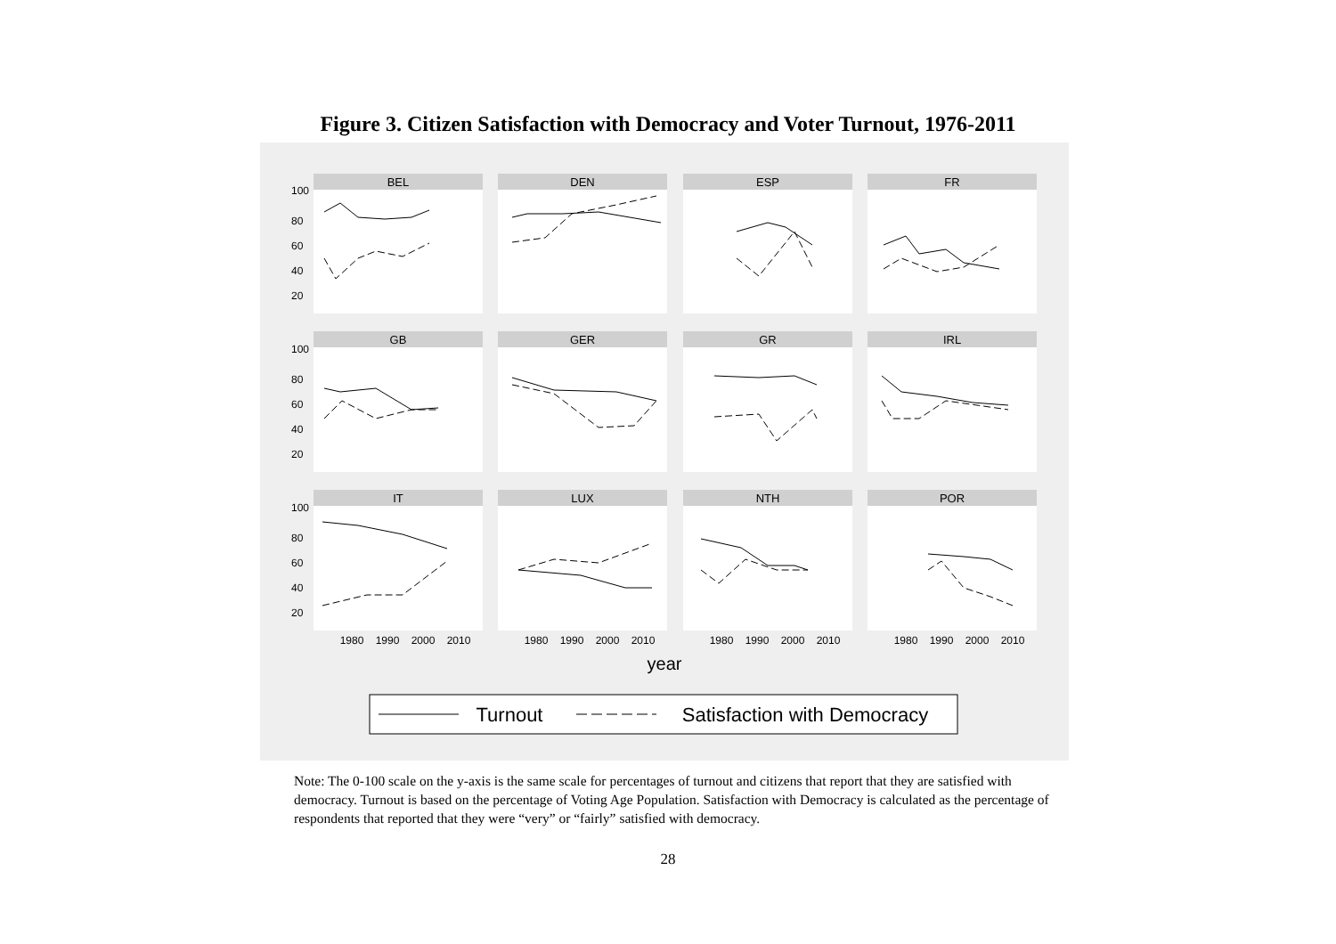Figure 3. Citizen Satisfaction with Democracy and Voter Turnout, 1976-2011
BEL
DEN
ESP
FR
GB
GER
GR
IRL
IT
LUX
NTH
POR
1980
1990
2000
2010
1980
1990
2000
2010
1980
1990
2000
2010
1980
1990
2000
2010
100
80
60
40
20
100
80
60
40
20
100
80
60
40
20
year
Turnout
Satisfaction with Democracy
Note: The 0-100 scale on the y-axis is the same scale for percentages of turnout and citizens that report that they are satisfied with democracy. Turnout is based on the percentage of Voting Age Population. Satisfaction with Democracy is calculated as the percentage of respondents that reported that they were “very” or “fairly” satisfied with democracy.
28